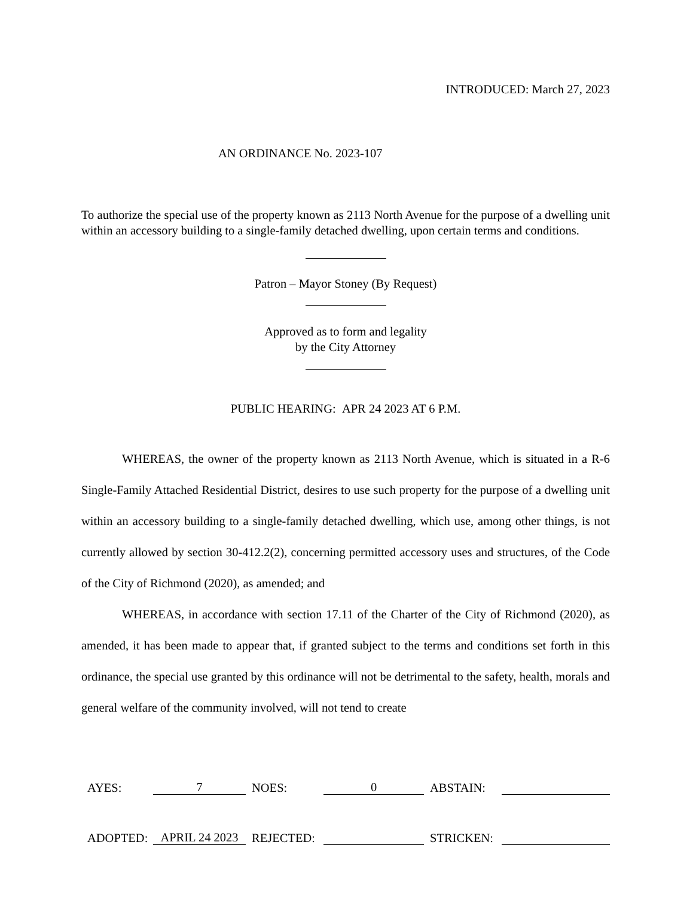INTRODUCED: March 27, 2023
AN ORDINANCE No. 2023-107
To authorize the special use of the property known as 2113 North Avenue for the purpose of a dwelling unit within an accessory building to a single-family detached dwelling, upon certain terms and conditions.
Patron – Mayor Stoney (By Request)
Approved as to form and legality
by the City Attorney
PUBLIC HEARING: APR 24 2023 AT 6 P.M.
WHEREAS, the owner of the property known as 2113 North Avenue, which is situated in a R-6 Single-Family Attached Residential District, desires to use such property for the purpose of a dwelling unit within an accessory building to a single-family detached dwelling, which use, among other things, is not currently allowed by section 30-412.2(2), concerning permitted accessory uses and structures, of the Code of the City of Richmond (2020), as amended; and
WHEREAS, in accordance with section 17.11 of the Charter of the City of Richmond (2020), as amended, it has been made to appear that, if granted subject to the terms and conditions set forth in this ordinance, the special use granted by this ordinance will not be detrimental to the safety, health, morals and general welfare of the community involved, will not tend to create
| AYES: | 7 | NOES: | 0 | ABSTAIN: | |
| ADOPTED: | APRIL 24 2023 | REJECTED: | | STRICKEN: | |